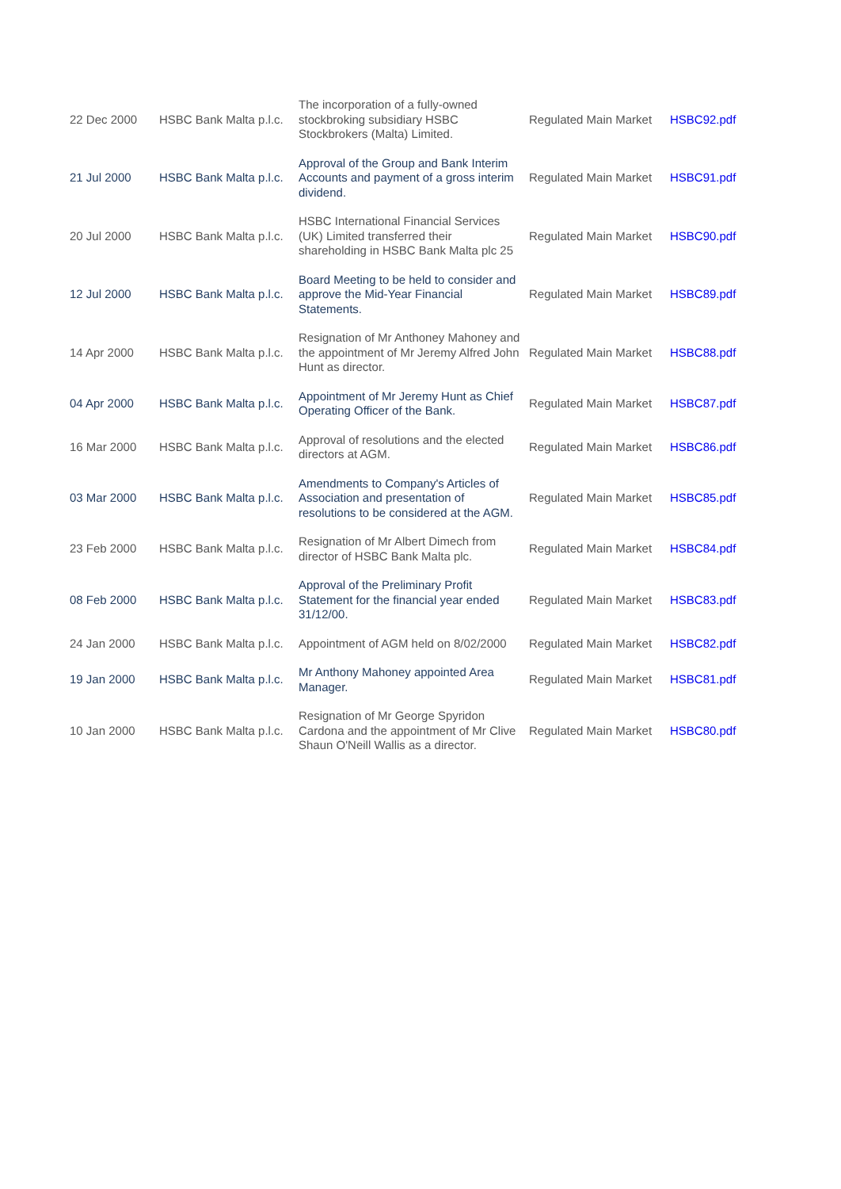| 22 Dec 2000 | HSBC Bank Malta p.l.c. | The incorporation of a fully-owned stockbroking subsidiary HSBC Stockbrokers (Malta) Limited. | Regulated Main Market | HSBC92.pdf |
| 21 Jul 2000 | HSBC Bank Malta p.l.c. | Approval of the Group and Bank Interim Accounts and payment of a gross interim dividend. | Regulated Main Market | HSBC91.pdf |
| 20 Jul 2000 | HSBC Bank Malta p.l.c. | HSBC International Financial Services (UK) Limited transferred their shareholding in HSBC Bank Malta plc 25 | Regulated Main Market | HSBC90.pdf |
| 12 Jul 2000 | HSBC Bank Malta p.l.c. | Board Meeting to be held to consider and approve the Mid-Year Financial Statements. | Regulated Main Market | HSBC89.pdf |
| 14 Apr 2000 | HSBC Bank Malta p.l.c. | Resignation of Mr Anthoney Mahoney and the appointment of Mr Jeremy Alfred John Hunt as director. | Regulated Main Market | HSBC88.pdf |
| 04 Apr 2000 | HSBC Bank Malta p.l.c. | Appointment of Mr Jeremy Hunt as Chief Operating Officer of the Bank. | Regulated Main Market | HSBC87.pdf |
| 16 Mar 2000 | HSBC Bank Malta p.l.c. | Approval of resolutions and the elected directors at AGM. | Regulated Main Market | HSBC86.pdf |
| 03 Mar 2000 | HSBC Bank Malta p.l.c. | Amendments to Company's Articles of Association and presentation of resolutions to be considered at the AGM. | Regulated Main Market | HSBC85.pdf |
| 23 Feb 2000 | HSBC Bank Malta p.l.c. | Resignation of Mr Albert Dimech from director of HSBC Bank Malta plc. | Regulated Main Market | HSBC84.pdf |
| 08 Feb 2000 | HSBC Bank Malta p.l.c. | Approval of the Preliminary Profit Statement for the financial year ended 31/12/00. | Regulated Main Market | HSBC83.pdf |
| 24 Jan 2000 | HSBC Bank Malta p.l.c. | Appointment of AGM held on 8/02/2000 | Regulated Main Market | HSBC82.pdf |
| 19 Jan 2000 | HSBC Bank Malta p.l.c. | Mr Anthony Mahoney appointed Area Manager. | Regulated Main Market | HSBC81.pdf |
| 10 Jan 2000 | HSBC Bank Malta p.l.c. | Resignation of Mr George Spyridon Cardona and the appointment of Mr Clive Shaun O'Neill Wallis as a director. | Regulated Main Market | HSBC80.pdf |